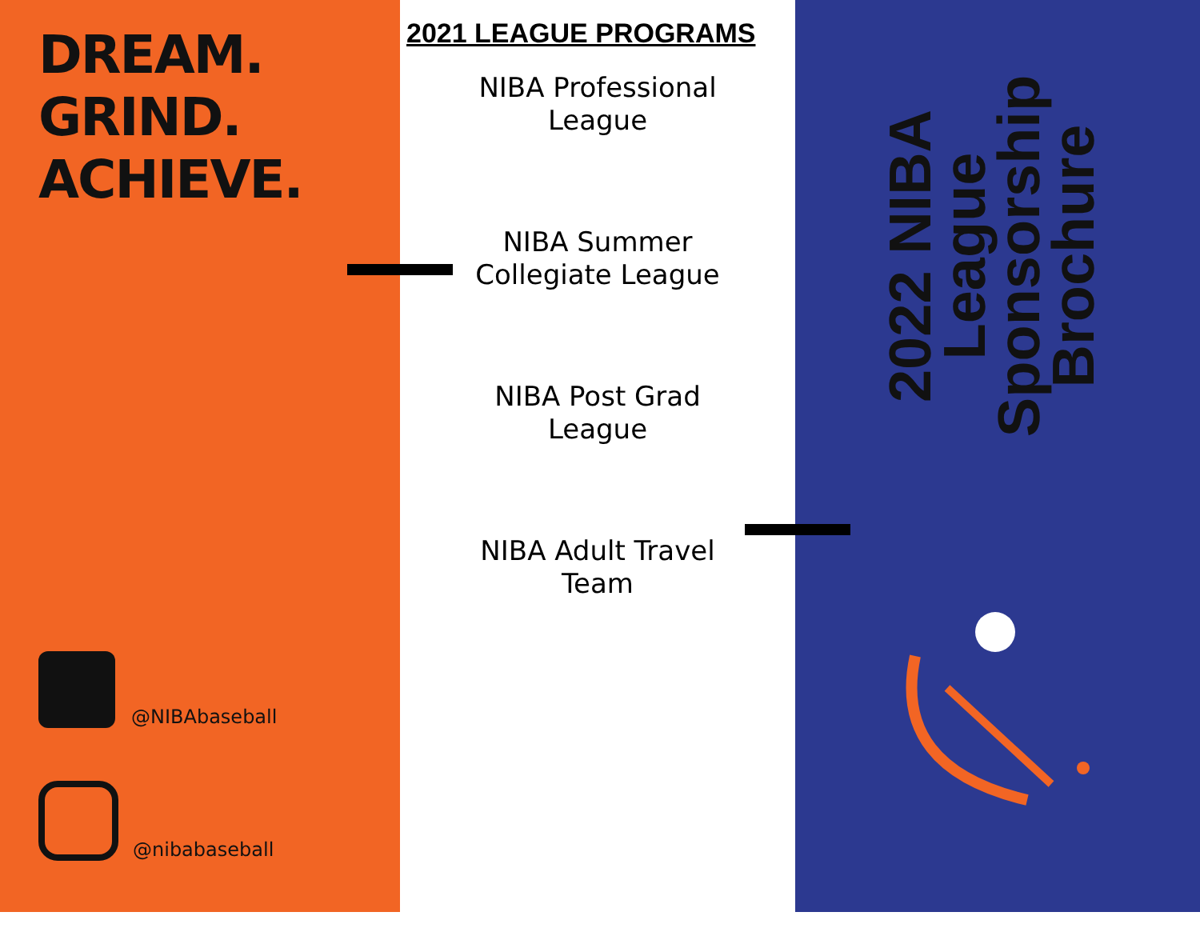DREAM.
GRIND.
ACHIEVE.
@NIBAbaseball
@nibabaseball
2021 LEAGUE PROGRAMS
NIBA Professional
League
NIBA Summer
Collegiate League
NIBA Post Grad
League
NIBA Adult Travel
Team
2022 NIBA League Sponsorship Brochure